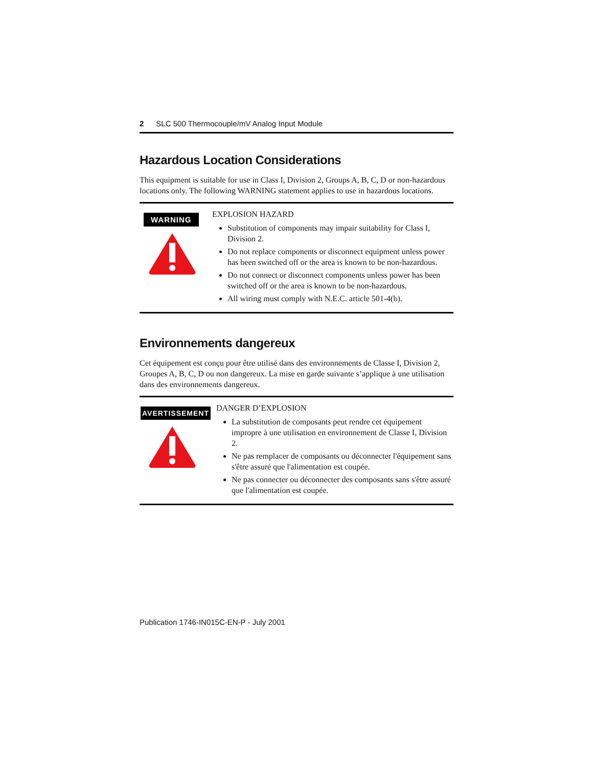2 SLC 500 Thermocouple/mV Analog Input Module
Hazardous Location Considerations
This equipment is suitable for use in Class I, Division 2, Groups A, B, C, D or non-hazardous locations only. The following WARNING statement applies to use in hazardous locations.
WARNING
EXPLOSION HAZARD
Substitution of components may impair suitability for Class I, Division 2.
Do not replace components or disconnect equipment unless power has been switched off or the area is known to be non-hazardous.
Do not connect or disconnect components unless power has been switched off or the area is known to be non-hazardous.
All wiring must comply with N.E.C. article 501-4(b).
Environnements dangereux
Cet équipement est conçu pour être utilisé dans des environnements de Classe I, Division 2, Groupes A, B, C, D ou non dangereux. La mise en garde suivante s’applique à une utilisation dans des environnements dangereux.
AVERTISSEMENT
DANGER D’EXPLOSION
La substitution de composants peut rendre cet équipement impropre à une utilisation en environnement de Classe I, Division 2.
Ne pas remplacer de composants ou déconnecter l'équipement sans s'être assuré que l'alimentation est coupée.
Ne pas connecter ou déconnecter des composants sans s'être assuré que l'alimentation est coupée.
Publication 1746-IN015C-EN-P - July 2001